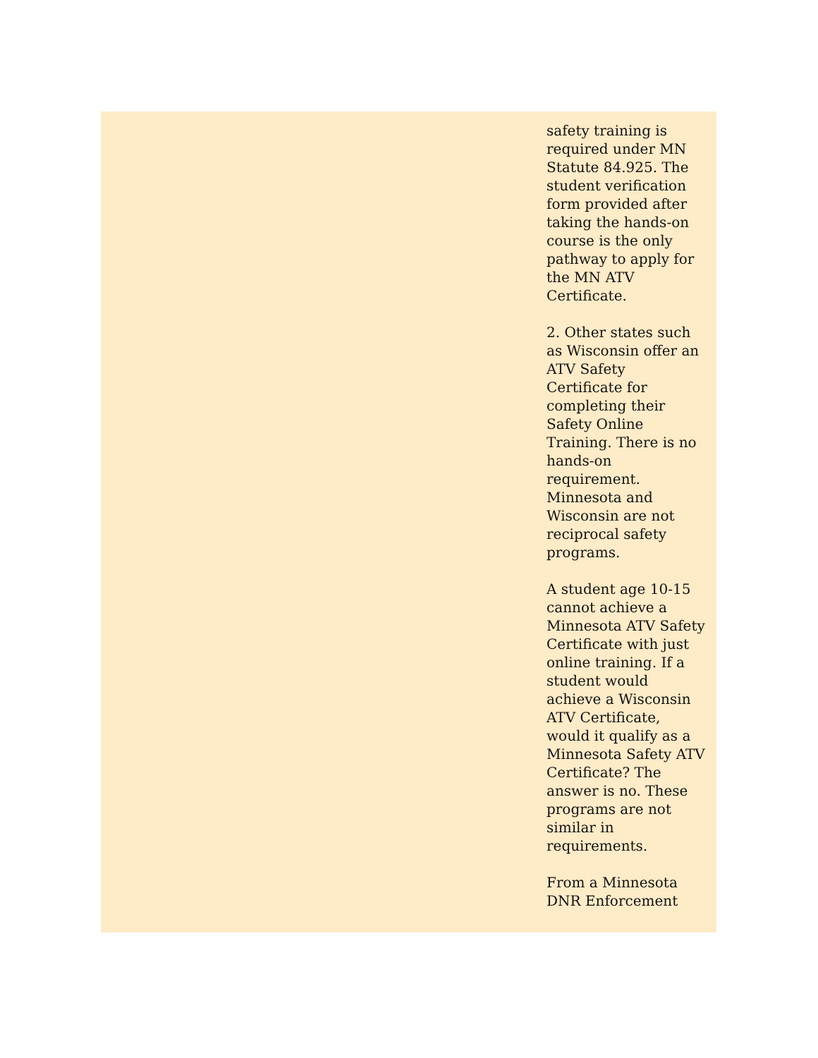safety training is required under MN Statute 84.925. The student verification form provided after taking the hands-on course is the only pathway to apply for the MN ATV Certificate.
2. Other states such as Wisconsin offer an ATV Safety Certificate for completing their Safety Online Training. There is no hands-on requirement. Minnesota and Wisconsin are not reciprocal safety programs.
A student age 10-15 cannot achieve a Minnesota ATV Safety Certificate with just online training. If a student would achieve a Wisconsin ATV Certificate, would it qualify as a Minnesota Safety ATV Certificate? The answer is no. These programs are not similar in requirements.
From a Minnesota DNR Enforcement